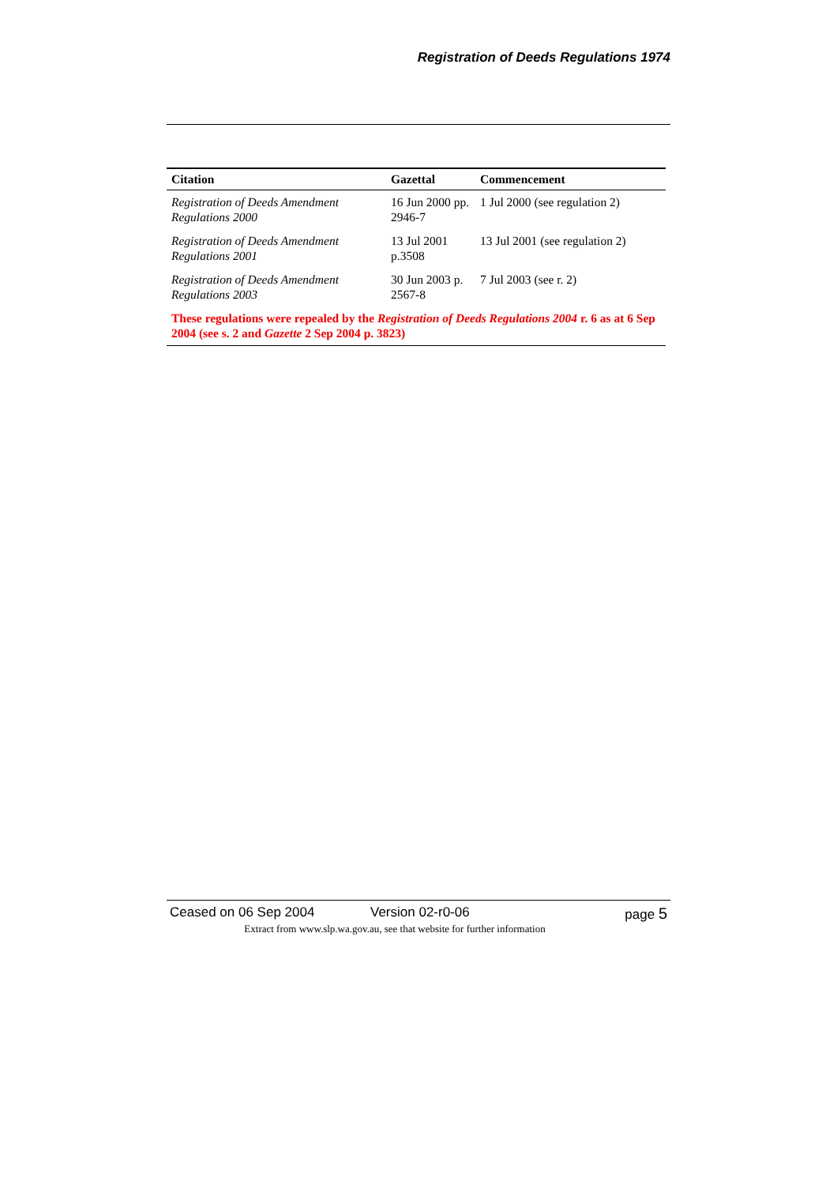Registration of Deeds Regulations 1974
| Citation | Gazettal | Commencement |
| --- | --- | --- |
| Registration of Deeds Amendment Regulations 2000 | 16 Jun 2000 pp. 2946-7 | 1 Jul 2000 (see regulation 2) |
| Registration of Deeds Amendment Regulations 2001 | 13 Jul 2001 p.3508 | 13 Jul 2001 (see regulation 2) |
| Registration of Deeds Amendment Regulations 2003 | 30 Jun 2003 p. 2567-8 | 7 Jul 2003 (see r. 2) |
| These regulations were repealed by the Registration of Deeds Regulations 2004 r. 6 as at 6 Sep 2004 (see s. 2 and Gazette 2 Sep 2004 p. 3823) | | |
Ceased on 06 Sep 2004 Version 02-r0-06 page 5
Extract from www.slp.wa.gov.au, see that website for further information